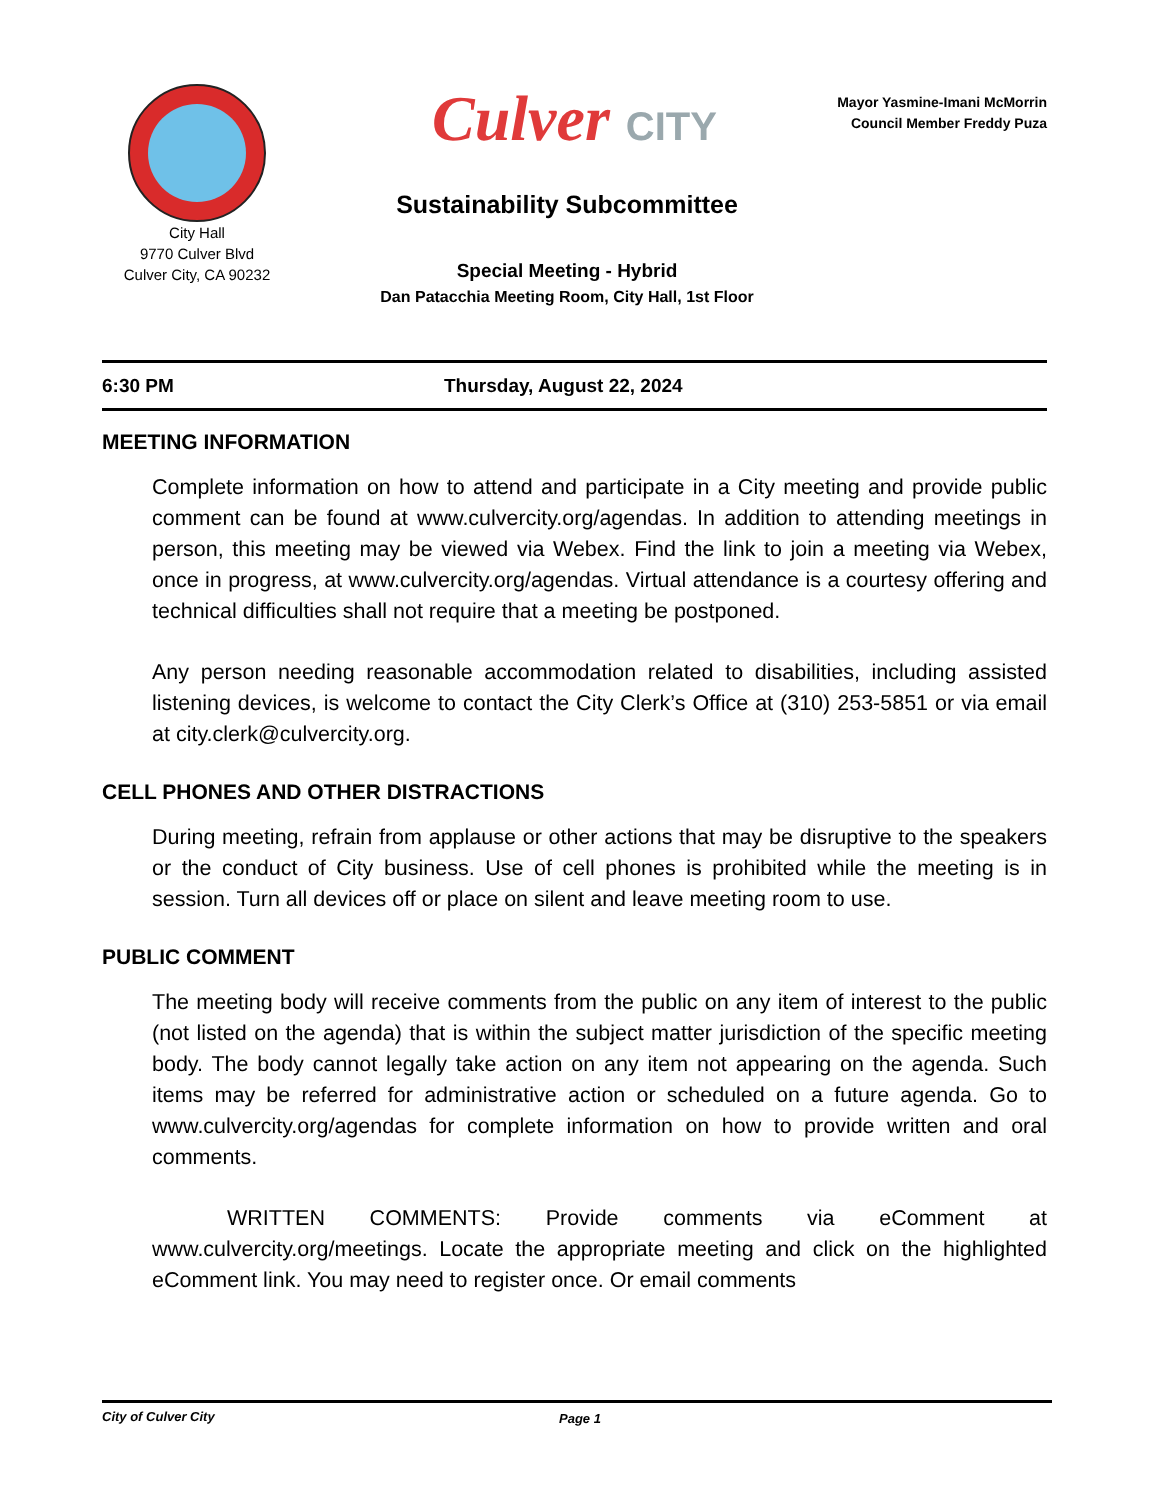City Hall
9770 Culver Blvd
Culver City, CA 90232
Culver CITY
Mayor Yasmine-Imani McMorrin
Council Member Freddy Puza
Sustainability Subcommittee
Special Meeting - Hybrid
Dan Patacchia Meeting Room, City Hall, 1st Floor
6:30 PM Thursday, August 22, 2024
MEETING INFORMATION
Complete information on how to attend and participate in a City meeting and provide public comment can be found at www.culvercity.org/agendas. In addition to attending meetings in person, this meeting may be viewed via Webex. Find the link to join a meeting via Webex, once in progress, at www.culvercity.org/agendas. Virtual attendance is a courtesy offering and technical difficulties shall not require that a meeting be postponed.
Any person needing reasonable accommodation related to disabilities, including assisted listening devices, is welcome to contact the City Clerk’s Office at (310) 253-5851 or via email at city.clerk@culvercity.org.
CELL PHONES AND OTHER DISTRACTIONS
During meeting, refrain from applause or other actions that may be disruptive to the speakers or the conduct of City business. Use of cell phones is prohibited while the meeting is in session. Turn all devices off or place on silent and leave meeting room to use.
PUBLIC COMMENT
The meeting body will receive comments from the public on any item of interest to the public (not listed on the agenda) that is within the subject matter jurisdiction of the specific meeting body. The body cannot legally take action on any item not appearing on the agenda. Such items may be referred for administrative action or scheduled on a future agenda. Go to www.culvercity.org/agendas for complete information on how to provide written and oral comments.
WRITTEN COMMENTS: Provide comments via eComment at www.culvercity.org/meetings. Locate the appropriate meeting and click on the highlighted eComment link. You may need to register once. Or email comments
City of Culver City Page 1